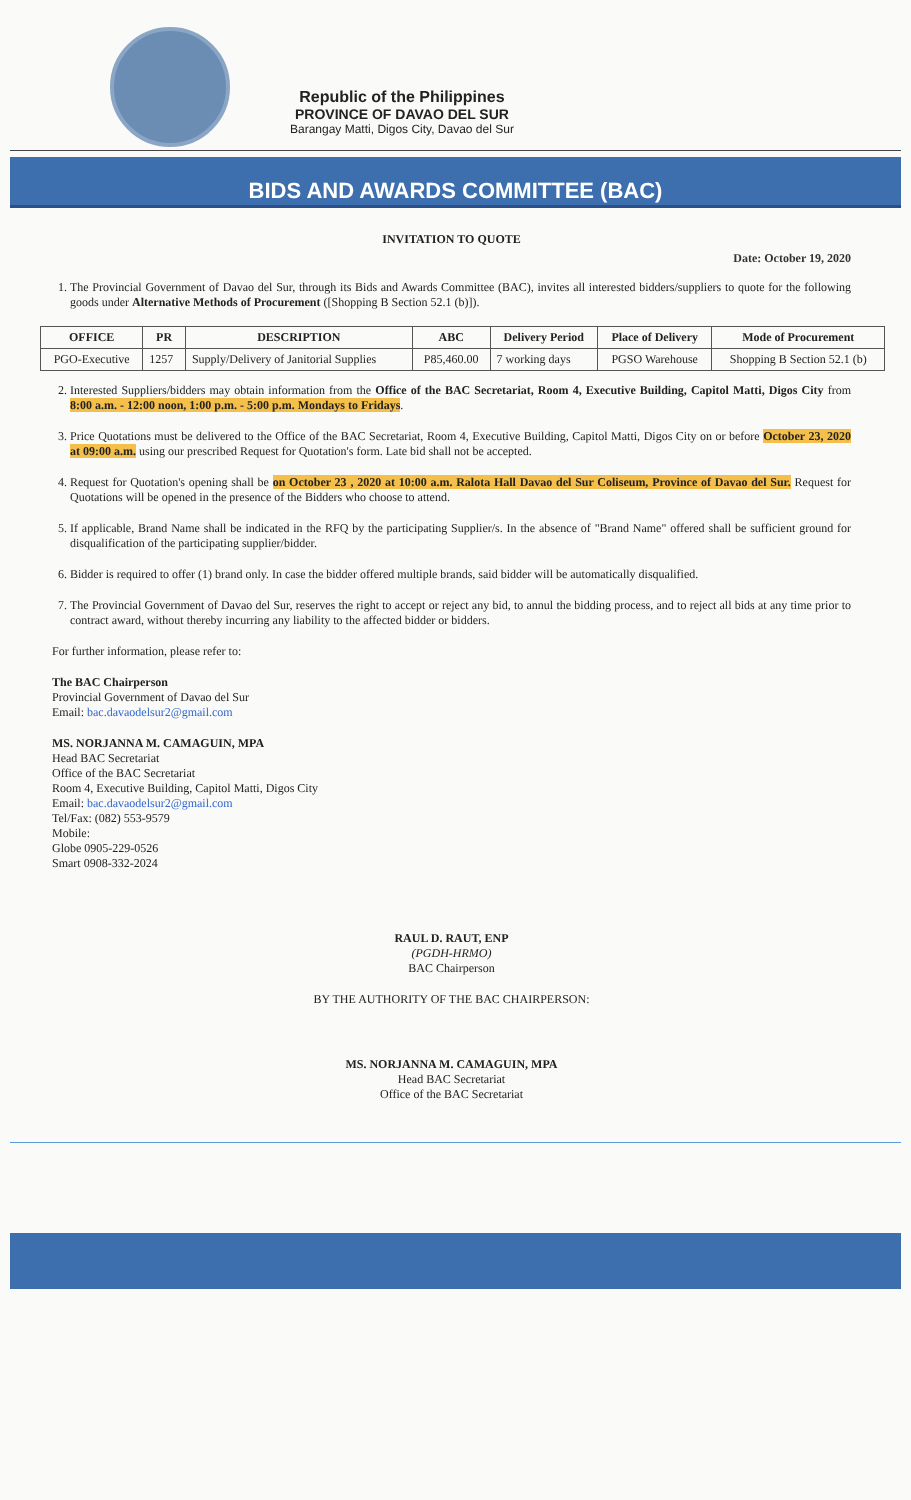Republic of the Philippines
PROVINCE OF DAVAO DEL SUR
Barangay Matti, Digos City, Davao del Sur
BIDS AND AWARDS COMMITTEE (BAC)
INVITATION TO QUOTE
Date: October 19, 2020
1. The Provincial Government of Davao del Sur, through its Bids and Awards Committee (BAC), invites all interested bidders/suppliers to quote for the following goods under Alternative Methods of Procurement ([Shopping B Section 52.1 (b)]).
| OFFICE | PR | DESCRIPTION | ABC | Delivery Period | Place of Delivery | Mode of Procurement |
| --- | --- | --- | --- | --- | --- | --- |
| PGO-Executive | 1257 | Supply/Delivery of Janitorial Supplies | P85,460.00 | 7 working days | PGSO Warehouse | Shopping B Section 52.1 (b) |
2. Interested Suppliers/bidders may obtain information from the Office of the BAC Secretariat, Room 4, Executive Building, Capitol Matti, Digos City from 8:00 a.m. - 12:00 noon, 1:00 p.m. - 5:00 p.m. Mondays to Fridays.
3. Price Quotations must be delivered to the Office of the BAC Secretariat, Room 4, Executive Building, Capitol Matti, Digos City on or before October 23, 2020 at 09:00 a.m. using our prescribed Request for Quotation's form. Late bid shall not be accepted.
4. Request for Quotation's opening shall be on October 23 , 2020 at 10:00 a.m. Ralota Hall Davao del Sur Coliseum, Province of Davao del Sur. Request for Quotations will be opened in the presence of the Bidders who choose to attend.
5. If applicable, Brand Name shall be indicated in the RFQ by the participating Supplier/s. In the absence of "Brand Name" offered shall be sufficient ground for disqualification of the participating supplier/bidder.
6. Bidder is required to offer (1) brand only. In case the bidder offered multiple brands, said bidder will be automatically disqualified.
7. The Provincial Government of Davao del Sur, reserves the right to accept or reject any bid, to annul the bidding process, and to reject all bids at any time prior to contract award, without thereby incurring any liability to the affected bidder or bidders.
For further information, please refer to:
The BAC Chairperson
Provincial Government of Davao del Sur
Email: bac.davaodelsur2@gmail.com
MS. NORJANNA M. CAMAGUIN, MPA
Head BAC Secretariat
Office of the BAC Secretariat
Room 4, Executive Building, Capitol Matti, Digos City
Email: bac.davaodelsur2@gmail.com
Tel/Fax: (082) 553-9579
Mobile:
Globe 0905-229-0526
Smart 0908-332-2024
RAUL D. RAUT, ENP
(PGDH-HRMO)
BAC Chairperson
BY THE AUTHORITY OF THE BAC CHAIRPERSON:
MS. NORJANNA M. CAMAGUIN, MPA
Head BAC Secretariat
Office of the BAC Secretariat